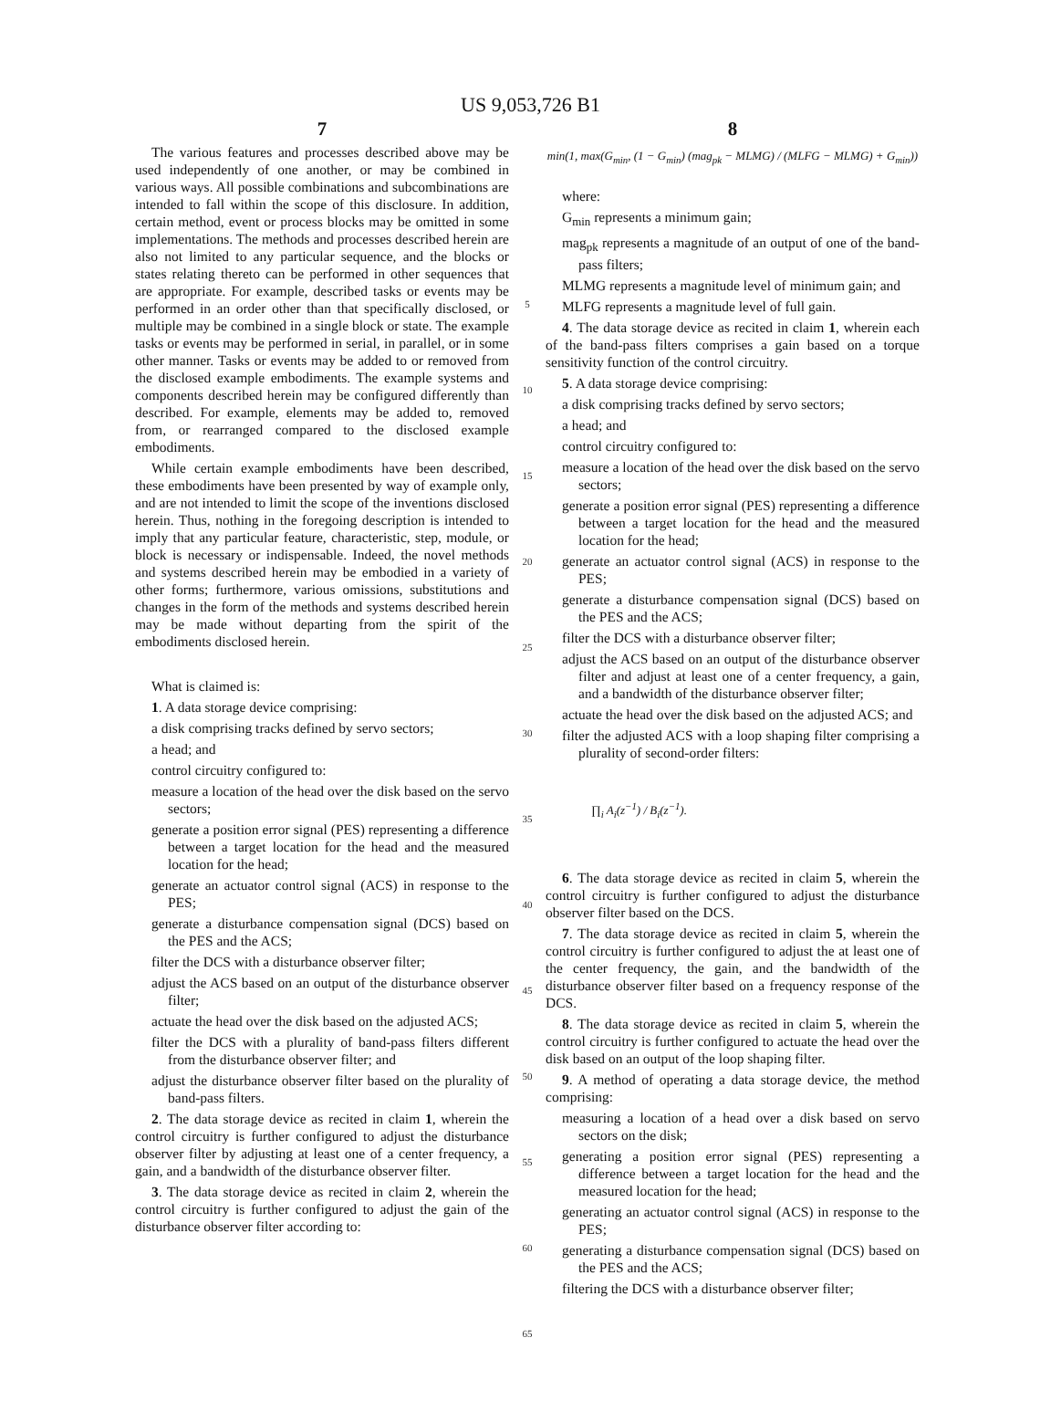US 9,053,726 B1
7
The various features and processes described above may be used independently of one another, or may be combined in various ways. All possible combinations and subcombinations are intended to fall within the scope of this disclosure. In addition, certain method, event or process blocks may be omitted in some implementations. The methods and processes described herein are also not limited to any particular sequence, and the blocks or states relating thereto can be performed in other sequences that are appropriate. For example, described tasks or events may be performed in an order other than that specifically disclosed, or multiple may be combined in a single block or state. The example tasks or events may be performed in serial, in parallel, or in some other manner. Tasks or events may be added to or removed from the disclosed example embodiments. The example systems and components described herein may be configured differently than described. For example, elements may be added to, removed from, or rearranged compared to the disclosed example embodiments.
While certain example embodiments have been described, these embodiments have been presented by way of example only, and are not intended to limit the scope of the inventions disclosed herein. Thus, nothing in the foregoing description is intended to imply that any particular feature, characteristic, step, module, or block is necessary or indispensable. Indeed, the novel methods and systems described herein may be embodied in a variety of other forms; furthermore, various omissions, substitutions and changes in the form of the methods and systems described herein may be made without departing from the spirit of the embodiments disclosed herein.
What is claimed is:
1. A data storage device comprising:
a disk comprising tracks defined by servo sectors;
a head; and
control circuitry configured to:
measure a location of the head over the disk based on the servo sectors;
generate a position error signal (PES) representing a difference between a target location for the head and the measured location for the head;
generate an actuator control signal (ACS) in response to the PES;
generate a disturbance compensation signal (DCS) based on the PES and the ACS;
filter the DCS with a disturbance observer filter;
adjust the ACS based on an output of the disturbance observer filter;
actuate the head over the disk based on the adjusted ACS;
filter the DCS with a plurality of band-pass filters different from the disturbance observer filter; and
adjust the disturbance observer filter based on the plurality of band-pass filters.
2. The data storage device as recited in claim 1, wherein the control circuitry is further configured to adjust the disturbance observer filter by adjusting at least one of a center frequency, a gain, and a bandwidth of the disturbance observer filter.
3. The data storage device as recited in claim 2, wherein the control circuitry is further configured to adjust the gain of the disturbance observer filter according to:
5
10
15
20
25
30
35
40
45
50
55
60
65
8
min(1, max(G<sub>min</sub>, (1 − G<sub>min</sub>) (mag<sub>pk</sub> − MLMG) / (MLFG − MLMG) + G<sub>min</sub>))
where:
G<sub>min</sub> represents a minimum gain;
mag<sub>pk</sub> represents a magnitude of an output of one of the band-pass filters;
MLMG represents a magnitude level of minimum gain; and
MLFG represents a magnitude level of full gain.
4. The data storage device as recited in claim 1, wherein each of the band-pass filters comprises a gain based on a torque sensitivity function of the control circuitry.
5. A data storage device comprising:
a disk comprising tracks defined by servo sectors;
a head; and
control circuitry configured to:
measure a location of the head over the disk based on the servo sectors;
generate a position error signal (PES) representing a difference between a target location for the head and the measured location for the head;
generate an actuator control signal (ACS) in response to the PES;
generate a disturbance compensation signal (DCS) based on the PES and the ACS;
filter the DCS with a disturbance observer filter;
adjust the ACS based on an output of the disturbance observer filter and adjust at least one of a center frequency, a gain, and a bandwidth of the disturbance observer filter;
actuate the head over the disk based on the adjusted ACS; and
filter the adjusted ACS with a loop shaping filter comprising a plurality of second-order filters:
∏<sub>i</sub> A<sub>i</sub>(z<sup>−1</sup>) / B<sub>i</sub>(z<sup>−1</sup>).
6. The data storage device as recited in claim 5, wherein the control circuitry is further configured to adjust the disturbance observer filter based on the DCS.
7. The data storage device as recited in claim 5, wherein the control circuitry is further configured to adjust the at least one of the center frequency, the gain, and the bandwidth of the disturbance observer filter based on a frequency response of the DCS.
8. The data storage device as recited in claim 5, wherein the control circuitry is further configured to actuate the head over the disk based on an output of the loop shaping filter.
9. A method of operating a data storage device, the method comprising:
measuring a location of a head over a disk based on servo sectors on the disk;
generating a position error signal (PES) representing a difference between a target location for the head and the measured location for the head;
generating an actuator control signal (ACS) in response to the PES;
generating a disturbance compensation signal (DCS) based on the PES and the ACS;
filtering the DCS with a disturbance observer filter;